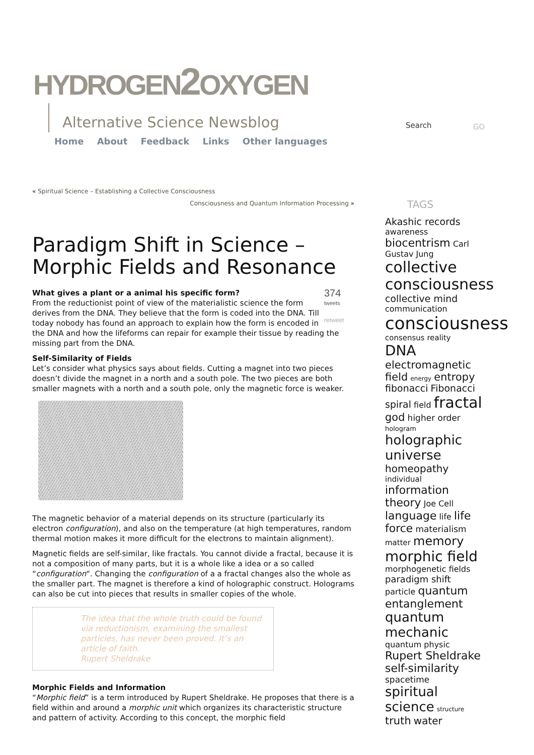HYDROGEN2 OXYGEN
Alternative Science Newsblog
Home About Feedback Links Other languages
Search GO
« Spiritual Science – Establishing a Collective Consciousness
Consciousness and Quantum Information Processing »
Paradigm Shift in Science – Morphic Fields and Resonance
374
tweets
retweet
What gives a plant or a animal his specific form?
From the reductionist point of view of the materialistic science the form derives from the DNA. They believe that the form is coded into the DNA. Till today nobody has found an approach to explain how the form is encoded in the DNA and how the lifeforms can repair for example their tissue by reading the missing part from the DNA.
Self-Similarity of Fields
Let’s consider what physics says about fields. Cutting a magnet into two pieces doesn’t divide the magnet in a north and a south pole. The two pieces are both smaller magnets with a north and a south pole, only the magnetic force is weaker.
The magnetic behavior of a material depends on its structure (particularly its electron configuration), and also on the temperature (at high temperatures, random thermal motion makes it more difficult for the electrons to maintain alignment).
Magnetic fields are self-similar, like fractals. You cannot divide a fractal, because it is not a composition of many parts, but it is a whole like a idea or a so called “configuration“. Changing the configuration of a a fractal changes also the whole as the smaller part. The magnet is therefore a kind of holographic construct. Holograms can also be cut into pieces that results in smaller copies of the whole.
The idea that the whole truth could be found via reductionism, examining the smallest particles, has never been proved. It’s an article of faith.
Rupert Sheldrake
Morphic Fields and Information
“Morphic field” is a term introduced by Rupert Sheldrake. He proposes that there is a field within and around a morphic unit which organizes its characteristic structure and pattern of activity. According to this concept, the morphic field
TAGS
Akashic records awareness biocentrism Carl Gustav Jung collective consciousness collective mind communication consciousness consensus reality DNA electromagnetic field energy entropy fibonacci Fibonacci spiral field fractal god higher order hologram holographic universe homeopathy individual information theory Joe Cell language life life force materialism matter memory morphic field morphogenetic fields paradigm shift particle quantum entanglement quantum mechanic quantum physic Rupert Sheldrake self-similarity spacetime spiritual science structure truth water